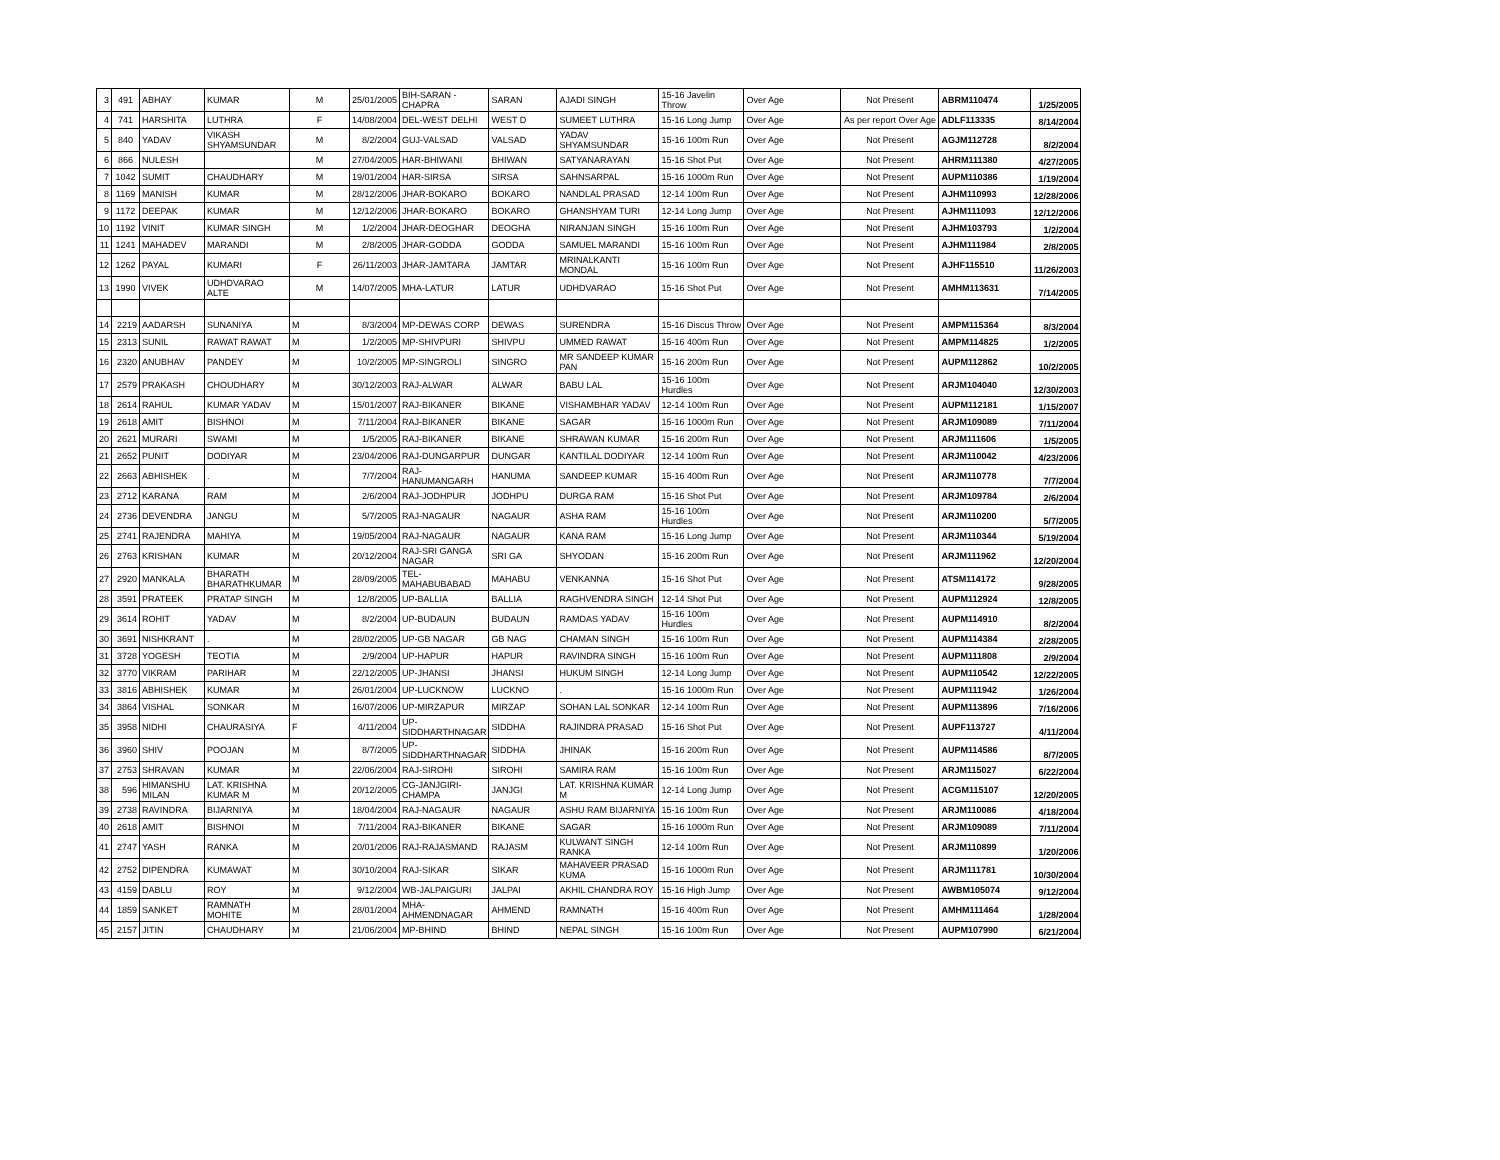| 3 | 491 | ABHAY | KUMAR | M | 25/01/2005 | BIH-SARAN - CHAPRA | SARAN | AJADI SINGH | 15-16 Javelin Throw | Over Age | Not Present | ABRM110474 | 1/25/2005 |
| 4 | 741 | HARSHITA | LUTHRA | F | 14/08/2004 | DEL-WEST DELHI | WEST D | SUMEET LUTHRA | 15-16 Long Jump | Over Age | As per report Over Age | ADLF113335 | 8/14/2004 |
| 5 | 840 | YADAV | VIKASH SHYAMSUNDAR | M | 8/2/2004 | GUJ-VALSAD | VALSAD | YADAV SHYAMSUNDAR | 15-16 100m Run | Over Age | Not Present | AGJM112728 | 8/2/2004 |
| 6 | 866 | NULESH | | M | 27/04/2005 | HAR-BHIWANI | BHIWAN | SATYANARAYAN | 15-16 Shot Put | Over Age | Not Present | AHRM111380 | 4/27/2005 |
| 7 | 1042 | SUMIT | CHAUDHARY | M | 19/01/2004 | HAR-SIRSA | SIRSA | SAHNSARPAL | 15-16 1000m Run | Over Age | Not Present | AUPM110386 | 1/19/2004 |
| 8 | 1169 | MANISH | KUMAR | M | 28/12/2006 | JHAR-BOKARO | BOKARO | NANDLAL PRASAD | 12-14 100m Run | Over Age | Not Present | AJHM110993 | 12/28/2006 |
| 9 | 1172 | DEEPAK | KUMAR | M | 12/12/2006 | JHAR-BOKARO | BOKARO | GHANSHYAM TURI | 12-14 Long Jump | Over Age | Not Present | AJHM111093 | 12/12/2006 |
| 10 | 1192 | VINIT | KUMAR SINGH | M | 1/2/2004 | JHAR-DEOGHAR | DEOGHA | NIRANJAN SINGH | 15-16 100m Run | Over Age | Not Present | AJHM103793 | 1/2/2004 |
| 11 | 1241 | MAHADEV | MARANDI | M | 2/8/2005 | JHAR-GODDA | GODDA | SAMUEL MARANDI | 15-16 100m Run | Over Age | Not Present | AJHM111984 | 2/8/2005 |
| 12 | 1262 | PAYAL | KUMARI | F | 26/11/2003 | JHAR-JAMTARA | JAMTAR | MRINALKANTI MONDAL | 15-16 100m Run | Over Age | Not Present | AJHF115510 | 11/26/2003 |
| 13 | 1990 | VIVEK | UDHDVARAO ALTE | M | 14/07/2005 | MHA-LATUR | LATUR | UDHDVARAO | 15-16 Shot Put | Over Age | Not Present | AMHM113631 | 7/14/2005 |
| 14 | 2219 | AADARSH | SUNANIYA | M | 8/3/2004 | MP-DEWAS CORP | DEWAS | SURENDRA | 15-16 Discus Throw | Over Age | Not Present | AMPM115364 | 8/3/2004 |
| 15 | 2313 | SUNIL | RAWAT RAWAT | M | 1/2/2005 | MP-SHIVPURI | SHIVPU | UMMED RAWAT | 15-16 400m Run | Over Age | Not Present | AMPM114825 | 1/2/2005 |
| 16 | 2320 | ANUBHAV | PANDEY | M | 10/2/2005 | MP-SINGROLI | SINGRO | MR SANDEEP KUMAR PAN | 15-16 200m Run | Over Age | Not Present | AUPM112862 | 10/2/2005 |
| 17 | 2579 | PRAKASH | CHOUDHARY | M | 30/12/2003 | RAJ-ALWAR | ALWAR | BABU LAL | 15-16 100m Hurdles | Over Age | Not Present | ARJM104040 | 12/30/2003 |
| 18 | 2614 | RAHUL | KUMAR YADAV | M | 15/01/2007 | RAJ-BIKANER | BIKANE | VISHAMBHAR YADAV | 12-14 100m Run | Over Age | Not Present | AUPM112181 | 1/15/2007 |
| 19 | 2618 | AMIT | BISHNOI | M | 7/11/2004 | RAJ-BIKANER | BIKANE | SAGAR | 15-16 1000m Run | Over Age | Not Present | ARJM109089 | 7/11/2004 |
| 20 | 2621 | MURARI | SWAMI | M | 1/5/2005 | RAJ-BIKANER | BIKANE | SHRAWAN KUMAR | 15-16 200m Run | Over Age | Not Present | ARJM111606 | 1/5/2005 |
| 21 | 2652 | PUNIT | DODIYAR | M | 23/04/2006 | RAJ-DUNGARPUR | DUNGAR | KANTILAL DODIYAR | 12-14 100m Run | Over Age | Not Present | ARJM110042 | 4/23/2006 |
| 22 | 2663 | ABHISHEK | . | M | 7/7/2004 | RAJ-HANUMANGARH | HANUMA | SANDEEP KUMAR | 15-16 400m Run | Over Age | Not Present | ARJM110778 | 7/7/2004 |
| 23 | 2712 | KARANA | RAM | M | 2/6/2004 | RAJ-JODHPUR | JODHPU | DURGA RAM | 15-16 Shot Put | Over Age | Not Present | ARJM109784 | 2/6/2004 |
| 24 | 2736 | DEVENDRA | JANGU | M | 5/7/2005 | RAJ-NAGAUR | NAGAUR | ASHA RAM | 15-16 100m Hurdles | Over Age | Not Present | ARJM110200 | 5/7/2005 |
| 25 | 2741 | RAJENDRA | MAHIYA | M | 19/05/2004 | RAJ-NAGAUR | NAGAUR | KANA RAM | 15-16 Long Jump | Over Age | Not Present | ARJM110344 | 5/19/2004 |
| 26 | 2763 | KRISHAN | KUMAR | M | 20/12/2004 | RAJ-SRI GANGA NAGAR | SRI GA | SHYODAN | 15-16 200m Run | Over Age | Not Present | ARJM111962 | 12/20/2004 |
| 27 | 2920 | MANKALA | BHARATH BHARATHKUMAR | M | 28/09/2005 | TEL-MAHABUBABAD | MAHABU | VENKANNA | 15-16 Shot Put | Over Age | Not Present | ATSM114172 | 9/28/2005 |
| 28 | 3591 | PRATEEK | PRATAP SINGH | M | 12/8/2005 | UP-BALLIA | BALLIA | RAGHVENDRA SINGH | 12-14 Shot Put | Over Age | Not Present | AUPM112924 | 12/8/2005 |
| 29 | 3614 | ROHIT | YADAV | M | 8/2/2004 | UP-BUDAUN | BUDAUN | RAMDAS YADAV | 15-16 100m Hurdles | Over Age | Not Present | AUPM114910 | 8/2/2004 |
| 30 | 3691 | NISHKRANT | . | M | 28/02/2005 | UP-GB NAGAR | GB NAG | CHAMAN SINGH | 15-16 100m Run | Over Age | Not Present | AUPM114384 | 2/28/2005 |
| 31 | 3728 | YOGESH | TEOTIA | M | 2/9/2004 | UP-HAPUR | HAPUR | RAVINDRA SINGH | 15-16 100m Run | Over Age | Not Present | AUPM111808 | 2/9/2004 |
| 32 | 3770 | VIKRAM | PARIHAR | M | 22/12/2005 | UP-JHANSI | JHANSI | HUKUM SINGH | 12-14 Long Jump | Over Age | Not Present | AUPM110542 | 12/22/2005 |
| 33 | 3816 | ABHISHEK | KUMAR | M | 26/01/2004 | UP-LUCKNOW | LUCKNO | . | 15-16 1000m Run | Over Age | Not Present | AUPM111942 | 1/26/2004 |
| 34 | 3864 | VISHAL | SONKAR | M | 16/07/2006 | UP-MIRZAPUR | MIRZAP | SOHAN LAL SONKAR | 12-14 100m Run | Over Age | Not Present | AUPM113896 | 7/16/2006 |
| 35 | 3958 | NIDHI | CHAURASIYA | F | 4/11/2004 | UP-SIDDHARTHNAGAR | SIDDHA | RAJINDRA PRASAD | 15-16 Shot Put | Over Age | Not Present | AUPF113727 | 4/11/2004 |
| 36 | 3960 | SHIV | POOJAN | M | 8/7/2005 | UP-SIDDHARTHNAGAR | SIDDHA | JHINAK | 15-16 200m Run | Over Age | Not Present | AUPM114586 | 8/7/2005 |
| 37 | 2753 | SHRAVAN | KUMAR | M | 22/06/2004 | RAJ-SIROHI | SIROHI | SAMIRA RAM | 15-16 100m Run | Over Age | Not Present | ARJM115027 | 6/22/2004 |
| 38 | 596 | HIMANSHU MILAN | LAT. KRISHNA KUMAR M | M | 20/12/2005 | CG-JANJGIRI-CHAMPA | JANJGI | LAT. KRISHNA KUMAR M | 12-14 Long Jump | Over Age | Not Present | ACGM115107 | 12/20/2005 |
| 39 | 2738 | RAVINDRA | BIJARNIYA | M | 18/04/2004 | RAJ-NAGAUR | NAGAUR | ASHU RAM BIJARNIYA | 15-16 100m Run | Over Age | Not Present | ARJM110086 | 4/18/2004 |
| 40 | 2618 | AMIT | BISHNOI | M | 7/11/2004 | RAJ-BIKANER | BIKANE | SAGAR | 15-16 1000m Run | Over Age | Not Present | ARJM109089 | 7/11/2004 |
| 41 | 2747 | YASH | RANKA | M | 20/01/2006 | RAJ-RAJASMAND | RAJASM | KULWANT SINGH RANKA | 12-14 100m Run | Over Age | Not Present | ARJM110899 | 1/20/2006 |
| 42 | 2752 | DIPENDRA | KUMAWAT | M | 30/10/2004 | RAJ-SIKAR | SIKAR | MAHAVEER PRASAD KUMA | 15-16 1000m Run | Over Age | Not Present | ARJM111781 | 10/30/2004 |
| 43 | 4159 | DABLU | ROY | M | 9/12/2004 | WB-JALPAIGURI | JALPAI | AKHIL CHANDRA ROY | 15-16 High Jump | Over Age | Not Present | AWBM105074 | 9/12/2004 |
| 44 | 1859 | SANKET | RAMNATH MOHITE | M | 28/01/2004 | MHA-AHMENDNAGAR | AHMEND | RAMNATH | 15-16 400m Run | Over Age | Not Present | AMHM111464 | 1/28/2004 |
| 45 | 2157 | JITIN | CHAUDHARY | M | 21/06/2004 | MP-BHIND | BHIND | NEPAL SINGH | 15-16 100m Run | Over Age | Not Present | AUPM107990 | 6/21/2004 |